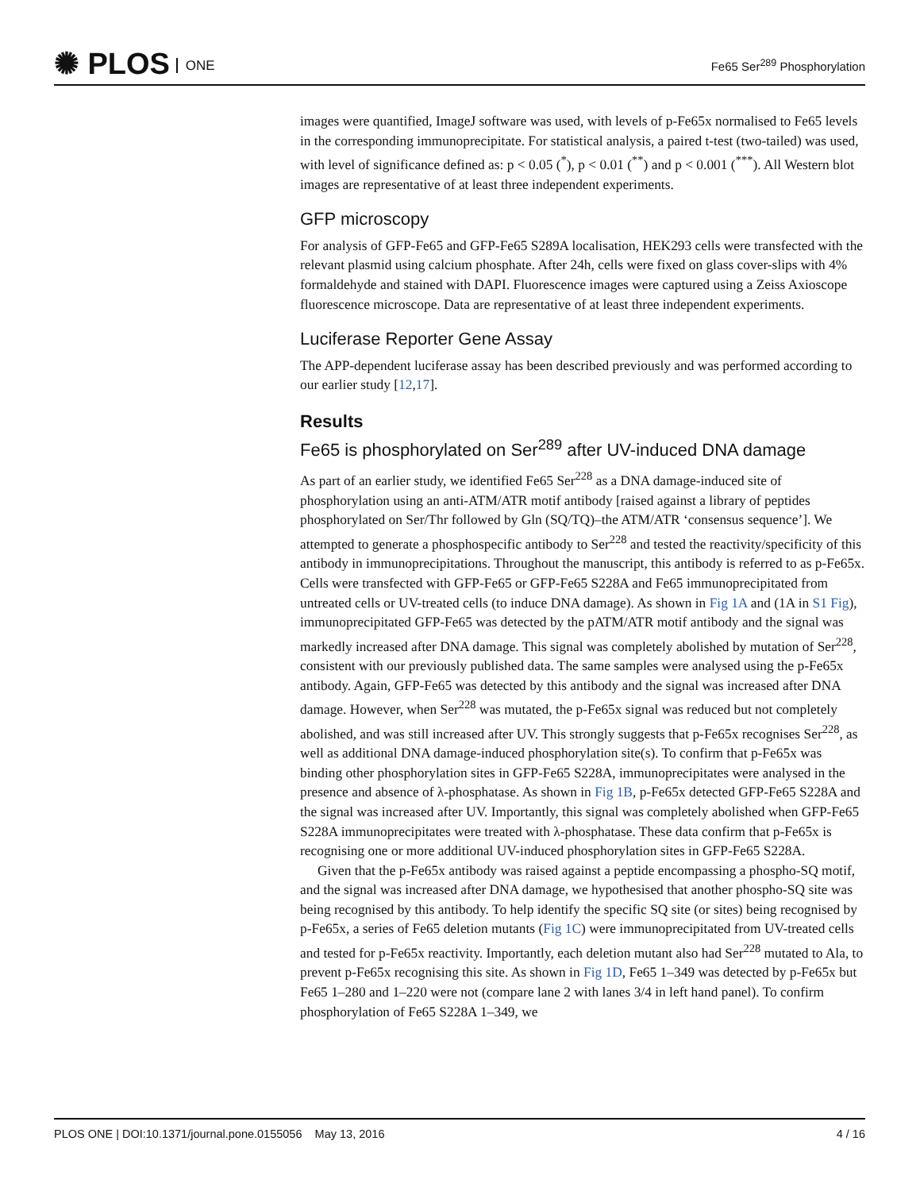✺ PLOS ONE
Fe65 Ser<sup>289</sup> Phosphorylation
images were quantified, ImageJ software was used, with levels of p-Fe65x normalised to Fe65 levels in the corresponding immunoprecipitate. For statistical analysis, a paired t-test (two-tailed) was used, with level of significance defined as: p < 0.05 (<sup>*</sup>), p < 0.01 (<sup>**</sup>) and p < 0.001 (<sup>***</sup>). All Western blot images are representative of at least three independent experiments.
GFP microscopy
For analysis of GFP-Fe65 and GFP-Fe65 S289A localisation, HEK293 cells were transfected with the relevant plasmid using calcium phosphate. After 24h, cells were fixed on glass cover-slips with 4% formaldehyde and stained with DAPI. Fluorescence images were captured using a Zeiss Axioscope fluorescence microscope. Data are representative of at least three independent experiments.
Luciferase Reporter Gene Assay
The APP-dependent luciferase assay has been described previously and was performed according to our earlier study [12,17].
Results
Fe65 is phosphorylated on Ser<sup>289</sup> after UV-induced DNA damage
As part of an earlier study, we identified Fe65 Ser<sup>228</sup> as a DNA damage-induced site of phosphorylation using an anti-ATM/ATR motif antibody [raised against a library of peptides phosphorylated on Ser/Thr followed by Gln (SQ/TQ)–the ATM/ATR ‘consensus sequence’]. We attempted to generate a phosphospecific antibody to Ser<sup>228</sup> and tested the reactivity/specificity of this antibody in immunoprecipitations. Throughout the manuscript, this antibody is referred to as p-Fe65x. Cells were transfected with GFP-Fe65 or GFP-Fe65 S228A and Fe65 immunoprecipitated from untreated cells or UV-treated cells (to induce DNA damage). As shown in Fig 1A and (1A in S1 Fig), immunoprecipitated GFP-Fe65 was detected by the pATM/ATR motif antibody and the signal was markedly increased after DNA damage. This signal was completely abolished by mutation of Ser<sup>228</sup>, consistent with our previously published data. The same samples were analysed using the p-Fe65x antibody. Again, GFP-Fe65 was detected by this antibody and the signal was increased after DNA damage. However, when Ser<sup>228</sup> was mutated, the p-Fe65x signal was reduced but not completely abolished, and was still increased after UV. This strongly suggests that p-Fe65x recognises Ser<sup>228</sup>, as well as additional DNA damage-induced phosphorylation site(s). To confirm that p-Fe65x was binding other phosphorylation sites in GFP-Fe65 S228A, immunoprecipitates were analysed in the presence and absence of λ-phosphatase. As shown in Fig 1B, p-Fe65x detected GFP-Fe65 S228A and the signal was increased after UV. Importantly, this signal was completely abolished when GFP-Fe65 S228A immunoprecipitates were treated with λ-phosphatase. These data confirm that p-Fe65x is recognising one or more additional UV-induced phosphorylation sites in GFP-Fe65 S228A.
Given that the p-Fe65x antibody was raised against a peptide encompassing a phospho-SQ motif, and the signal was increased after DNA damage, we hypothesised that another phospho-SQ site was being recognised by this antibody. To help identify the specific SQ site (or sites) being recognised by p-Fe65x, a series of Fe65 deletion mutants (Fig 1C) were immunoprecipitated from UV-treated cells and tested for p-Fe65x reactivity. Importantly, each deletion mutant also had Ser<sup>228</sup> mutated to Ala, to prevent p-Fe65x recognising this site. As shown in Fig 1D, Fe65 1–349 was detected by p-Fe65x but Fe65 1–280 and 1–220 were not (compare lane 2 with lanes 3/4 in left hand panel). To confirm phosphorylation of Fe65 S228A 1–349, we
PLOS ONE | DOI:10.1371/journal.pone.0155056 May 13, 2016
4 / 16